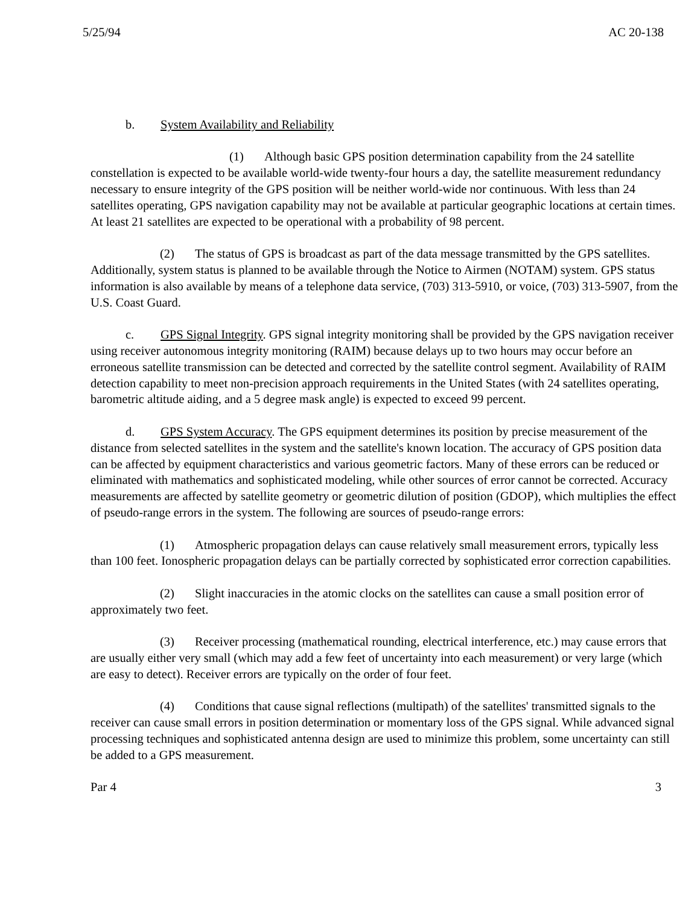5/25/94 AC 20-138
b. System Availability and Reliability
(1) Although basic GPS position determination capability from the 24 satellite constellation is expected to be available world-wide twenty-four hours a day, the satellite measurement redundancy necessary to ensure integrity of the GPS position will be neither world-wide nor continuous. With less than 24 satellites operating, GPS navigation capability may not be available at particular geographic locations at certain times. At least 21 satellites are expected to be operational with a probability of 98 percent.
(2) The status of GPS is broadcast as part of the data message transmitted by the GPS satellites. Additionally, system status is planned to be available through the Notice to Airmen (NOTAM) system. GPS status information is also available by means of a telephone data service, (703) 313-5910, or voice, (703) 313-5907, from the U.S. Coast Guard.
c. GPS Signal Integrity. GPS signal integrity monitoring shall be provided by the GPS navigation receiver using receiver autonomous integrity monitoring (RAIM) because delays up to two hours may occur before an erroneous satellite transmission can be detected and corrected by the satellite control segment. Availability of RAIM detection capability to meet non-precision approach requirements in the United States (with 24 satellites operating, barometric altitude aiding, and a 5 degree mask angle) is expected to exceed 99 percent.
d. GPS System Accuracy. The GPS equipment determines its position by precise measurement of the distance from selected satellites in the system and the satellite's known location. The accuracy of GPS position data can be affected by equipment characteristics and various geometric factors. Many of these errors can be reduced or eliminated with mathematics and sophisticated modeling, while other sources of error cannot be corrected. Accuracy measurements are affected by satellite geometry or geometric dilution of position (GDOP), which multiplies the effect of pseudo-range errors in the system. The following are sources of pseudo-range errors:
(1) Atmospheric propagation delays can cause relatively small measurement errors, typically less than 100 feet. Ionospheric propagation delays can be partially corrected by sophisticated error correction capabilities.
(2) Slight inaccuracies in the atomic clocks on the satellites can cause a small position error of approximately two feet.
(3) Receiver processing (mathematical rounding, electrical interference, etc.) may cause errors that are usually either very small (which may add a few feet of uncertainty into each measurement) or very large (which are easy to detect). Receiver errors are typically on the order of four feet.
(4) Conditions that cause signal reflections (multipath) of the satellites' transmitted signals to the receiver can cause small errors in position determination or momentary loss of the GPS signal. While advanced signal processing techniques and sophisticated antenna design are used to minimize this problem, some uncertainty can still be added to a GPS measurement.
Par 4 3